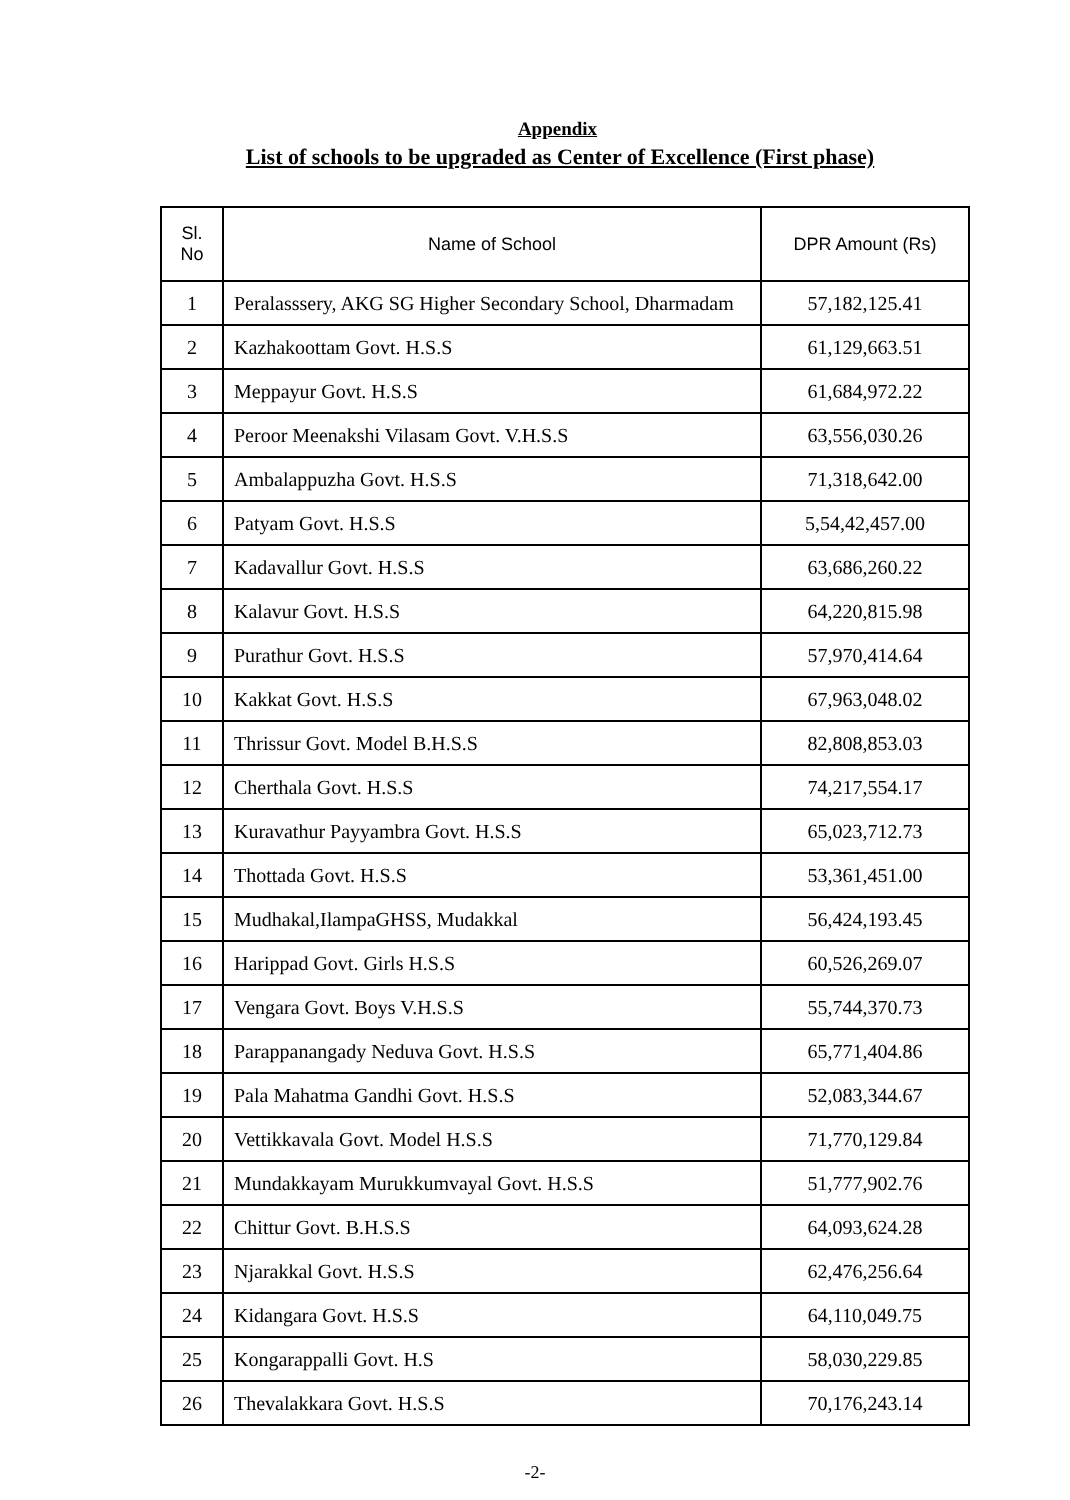Appendix
List of schools to be upgraded as Center of Excellence (First phase)
| Sl. No | Name of School | DPR Amount (Rs) |
| --- | --- | --- |
| 1 | Peralasssery, AKG SG Higher Secondary School, Dharmadam | 57,182,125.41 |
| 2 | Kazhakoottam Govt. H.S.S | 61,129,663.51 |
| 3 | Meppayur Govt. H.S.S | 61,684,972.22 |
| 4 | Peroor Meenakshi Vilasam Govt. V.H.S.S | 63,556,030.26 |
| 5 | Ambalappuzha Govt. H.S.S | 71,318,642.00 |
| 6 | Patyam Govt. H.S.S | 5,54,42,457.00 |
| 7 | Kadavallur Govt. H.S.S | 63,686,260.22 |
| 8 | Kalavur Govt. H.S.S | 64,220,815.98 |
| 9 | Purathur Govt. H.S.S | 57,970,414.64 |
| 10 | Kakkat Govt. H.S.S | 67,963,048.02 |
| 11 | Thrissur Govt. Model B.H.S.S | 82,808,853.03 |
| 12 | Cherthala Govt. H.S.S | 74,217,554.17 |
| 13 | Kuravathur Payyambra Govt. H.S.S | 65,023,712.73 |
| 14 | Thottada Govt. H.S.S | 53,361,451.00 |
| 15 | Mudhakal,IlampaGHSS, Mudakkal | 56,424,193.45 |
| 16 | Harippad Govt. Girls H.S.S | 60,526,269.07 |
| 17 | Vengara Govt. Boys V.H.S.S | 55,744,370.73 |
| 18 | Parappanangady Neduva Govt. H.S.S | 65,771,404.86 |
| 19 | Pala Mahatma Gandhi Govt. H.S.S | 52,083,344.67 |
| 20 | Vettikkavala Govt. Model H.S.S | 71,770,129.84 |
| 21 | Mundakkayam Murukkumvayal Govt. H.S.S | 51,777,902.76 |
| 22 | Chittur Govt. B.H.S.S | 64,093,624.28 |
| 23 | Njarakkal Govt. H.S.S | 62,476,256.64 |
| 24 | Kidangara Govt. H.S.S | 64,110,049.75 |
| 25 | Kongarappalli Govt. H.S | 58,030,229.85 |
| 26 | Thevalakkara Govt. H.S.S | 70,176,243.14 |
-2-